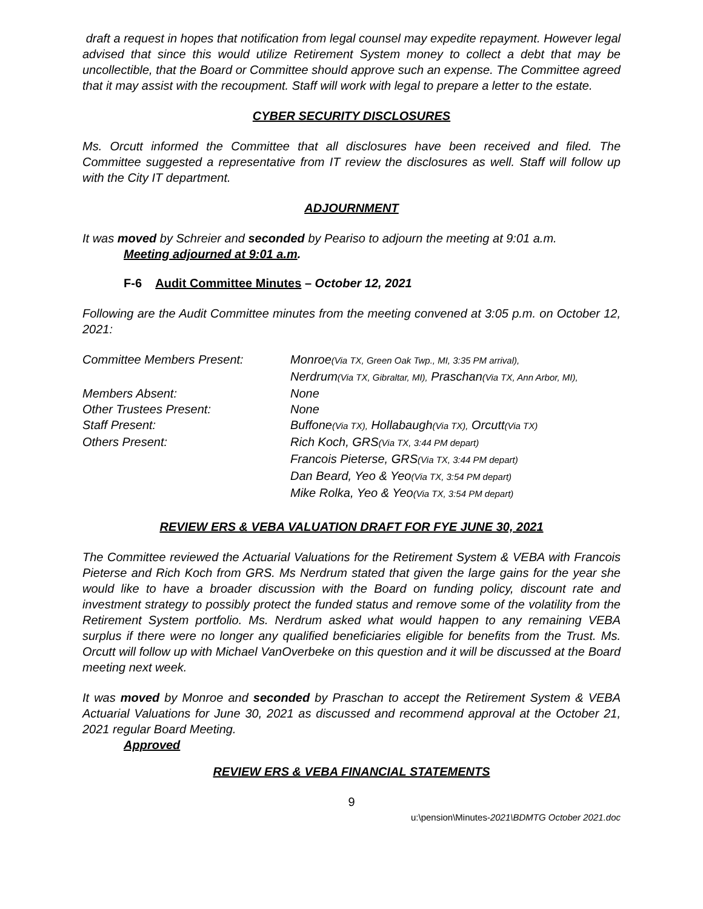draft a request in hopes that notification from legal counsel may expedite repayment. However legal advised that since this would utilize Retirement System money to collect a debt that may be uncollectible, that the Board or Committee should approve such an expense. The Committee agreed that it may assist with the recoupment. Staff will work with legal to prepare a letter to the estate.
CYBER SECURITY DISCLOSURES
Ms. Orcutt informed the Committee that all disclosures have been received and filed. The Committee suggested a representative from IT review the disclosures as well. Staff will follow up with the City IT department.
ADJOURNMENT
It was moved by Schreier and seconded by Peariso to adjourn the meeting at 9:01 a.m.
Meeting adjourned at 9:01 a.m.
F-6 Audit Committee Minutes – October 12, 2021
Following are the Audit Committee minutes from the meeting convened at 3:05 p.m. on October 12, 2021:
| Committee Members Present: | Monroe (Via TX, Green Oak Twp., MI, 3:35 PM arrival), Nerdrum (Via TX, Gibraltar, MI), Praschan (Via TX, Ann Arbor, MI), |
| Members Absent: | None |
| Other Trustees Present: | None |
| Staff Present: | Buffone (Via TX), Hollabaugh (Via TX), Orcutt (Via TX) |
| Others Present: | Rich Koch, GRS (Via TX, 3:44 PM depart) Francois Pieterse, GRS (Via TX, 3:44 PM depart) Dan Beard, Yeo & Yeo (Via TX, 3:54 PM depart) Mike Rolka, Yeo & Yeo (Via TX, 3:54 PM depart) |
REVIEW ERS & VEBA VALUATION DRAFT FOR FYE JUNE 30, 2021
The Committee reviewed the Actuarial Valuations for the Retirement System & VEBA with Francois Pieterse and Rich Koch from GRS. Ms Nerdrum stated that given the large gains for the year she would like to have a broader discussion with the Board on funding policy, discount rate and investment strategy to possibly protect the funded status and remove some of the volatility from the Retirement System portfolio. Ms. Nerdrum asked what would happen to any remaining VEBA surplus if there were no longer any qualified beneficiaries eligible for benefits from the Trust. Ms. Orcutt will follow up with Michael VanOverbeke on this question and it will be discussed at the Board meeting next week.
It was moved by Monroe and seconded by Praschan to accept the Retirement System & VEBA Actuarial Valuations for June 30, 2021 as discussed and recommend approval at the October 21, 2021 regular Board Meeting.
Approved
REVIEW ERS & VEBA FINANCIAL STATEMENTS
9
u:\pension\Minutes-2021\BDMTG October 2021.doc